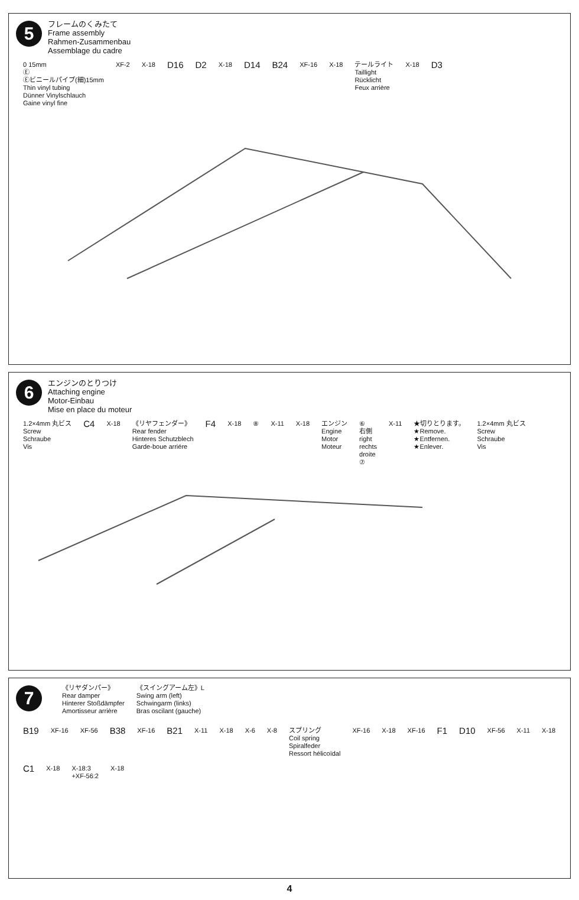5
フレームのくみたて
Frame assembly
Rahmen-Zusammenbau
Assemblage du cadre
0 15mm
Ⓔ
Ⓔビニールパイプ(細)15mm
Thin vinyl tubing
Dünner Vinylschlauch
Gaine vinyl fine
XF-2
X-18
D16
D2
X-18
D14
B24
XF-16
X-18
テールライト
Taillight
Rücklicht
Feux arrière
X-18
D3
6
エンジンのとりつけ
Attaching engine
Motor-Einbau
Mise en place du moteur
1.2×4mm 丸ビス
Screw
Schraube
Vis
C4
X-18
《リヤフェンダー》
Rear fender
Hinteres Schutzblech
Garde-boue arriére
F4
X-18
⑧
X-11
X-18
エンジン
Engine
Motor
Moteur
⑥
右側
right
rechts
droite
⑦
X-11
★切りとります。
★Remove.
★Entfernen.
★Enlever.
1.2×4mm 丸ビス
Screw
Schraube
Vis
7
《リヤダンパー》
Rear damper
Hinterer Stoßdämpfer
Amortisseur arrière
《スイングアーム左》L
Swing arm (left)
Schwingarm (links)
Bras oscilant (gauche)
B19
XF-16
XF-56
B38
XF-16
B21
X-11
X-18
X-6
X-8
スプリング
Coil spring
Spiralfeder
Ressort hélicoïdal
XF-16
X-18
XF-16
F1
D10
XF-56
X-11
X-18
C1
X-18
X-18:3
+XF-56:2
X-18
4